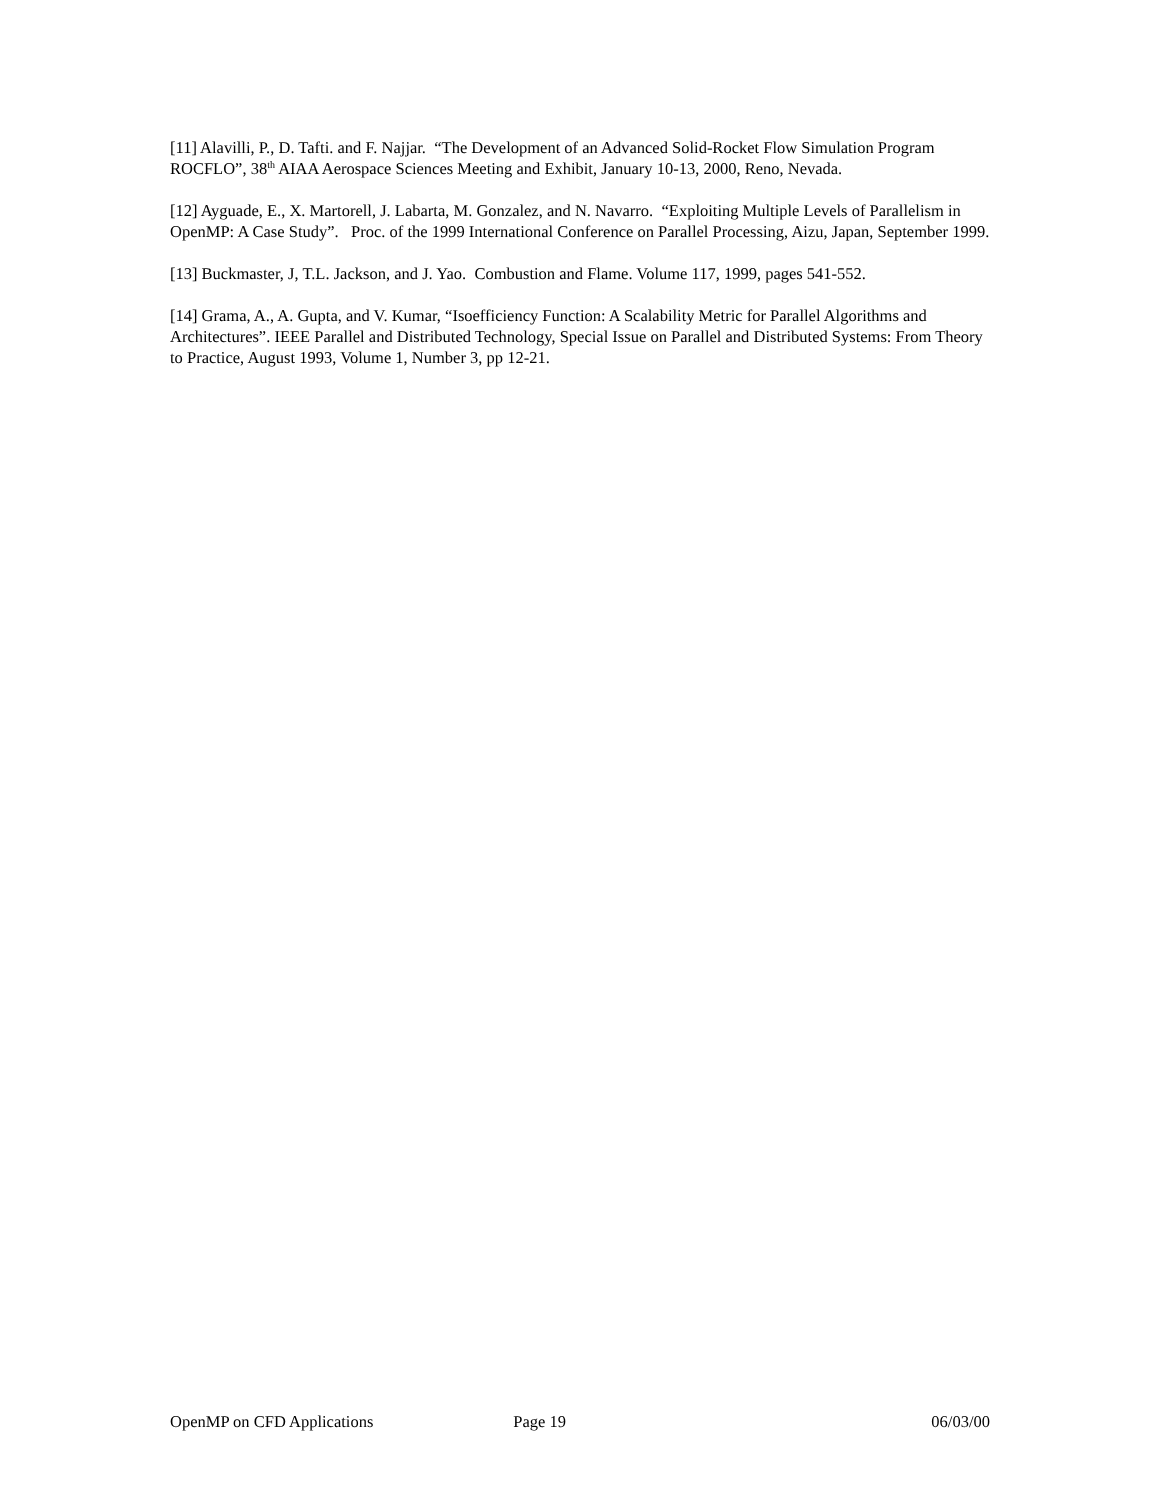[11] Alavilli, P., D. Tafti. and F. Najjar. “The Development of an Advanced Solid-Rocket Flow Simulation Program ROCFLO”, 38<sup>th</sup> AIAA Aerospace Sciences Meeting and Exhibit, January 10-13, 2000, Reno, Nevada.
[12] Ayguade, E., X. Martorell, J. Labarta, M. Gonzalez, and N. Navarro. “Exploiting Multiple Levels of Parallelism in OpenMP: A Case Study”. Proc. of the 1999 International Conference on Parallel Processing, Aizu, Japan, September 1999.
[13] Buckmaster, J, T.L. Jackson, and J. Yao. Combustion and Flame. Volume 117, 1999, pages 541-552.
[14] Grama, A., A. Gupta, and V. Kumar, “Isoefficiency Function: A Scalability Metric for Parallel Algorithms and Architectures”. IEEE Parallel and Distributed Technology, Special Issue on Parallel and Distributed Systems: From Theory to Practice, August 1993, Volume 1, Number 3, pp 12-21.
OpenMP on CFD Applications Page 19 06/03/00